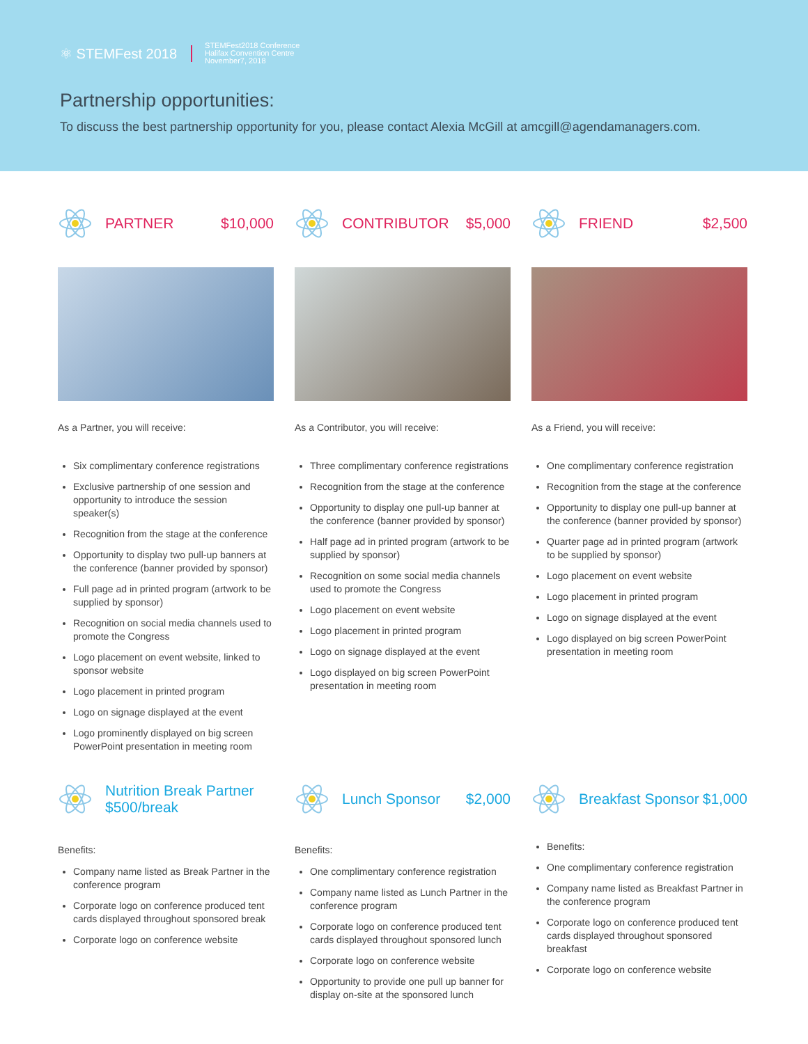⚛ STEMFest 2018
STEMFest2018 Conference
Halifax Convention Centre
November7, 2018
Partnership opportunities:
To discuss the best partnership opportunity for you, please contact Alexia McGill at amcgill@agendamanagers.com.
PARTNER $10,000
As a Partner, you will receive:
Six complimentary conference registrations
Exclusive partnership of one session and opportunity to introduce the session speaker(s)
Recognition from the stage at the conference
Opportunity to display two pull-up banners at the conference (banner provided by sponsor)
Full page ad in printed program (artwork to be supplied by sponsor)
Recognition on social media channels used to promote the Congress
Logo placement on event website, linked to sponsor website
Logo placement in printed program
Logo on signage displayed at the event
Logo prominently displayed on big screen PowerPoint presentation in meeting room
CONTRIBUTOR $5,000
As a Contributor, you will receive:
Three complimentary conference registrations
Recognition from the stage at the conference
Opportunity to display one pull-up banner at the conference (banner provided by sponsor)
Half page ad in printed program (artwork to be supplied by sponsor)
Recognition on some social media channels used to promote the Congress
Logo placement on event website
Logo placement in printed program
Logo on signage displayed at the event
Logo displayed on big screen PowerPoint presentation in meeting room
FRIEND $2,500
As a Friend, you will receive:
One complimentary conference registration
Recognition from the stage at the conference
Opportunity to display one pull-up banner at the conference (banner provided by sponsor)
Quarter page ad in printed program (artwork to be supplied by sponsor)
Logo placement on event website
Logo placement in printed program
Logo on signage displayed at the event
Logo displayed on big screen PowerPoint presentation in meeting room
Nutrition Break Partner
$500/break
Benefits:
Company name listed as Break Partner in the conference program
Corporate logo on conference produced tent cards displayed throughout sponsored break
Corporate logo on conference website
Lunch Sponsor $2,000
Benefits:
One complimentary conference registration
Company name listed as Lunch Partner in the conference program
Corporate logo on conference produced tent cards displayed throughout sponsored lunch
Corporate logo on conference website
Opportunity to provide one pull up banner for display on-site at the sponsored lunch
Breakfast Sponsor $1,000
Benefits:
One complimentary conference registration
Company name listed as Breakfast Partner in the conference program
Corporate logo on conference produced tent cards displayed throughout sponsored breakfast
Corporate logo on conference website